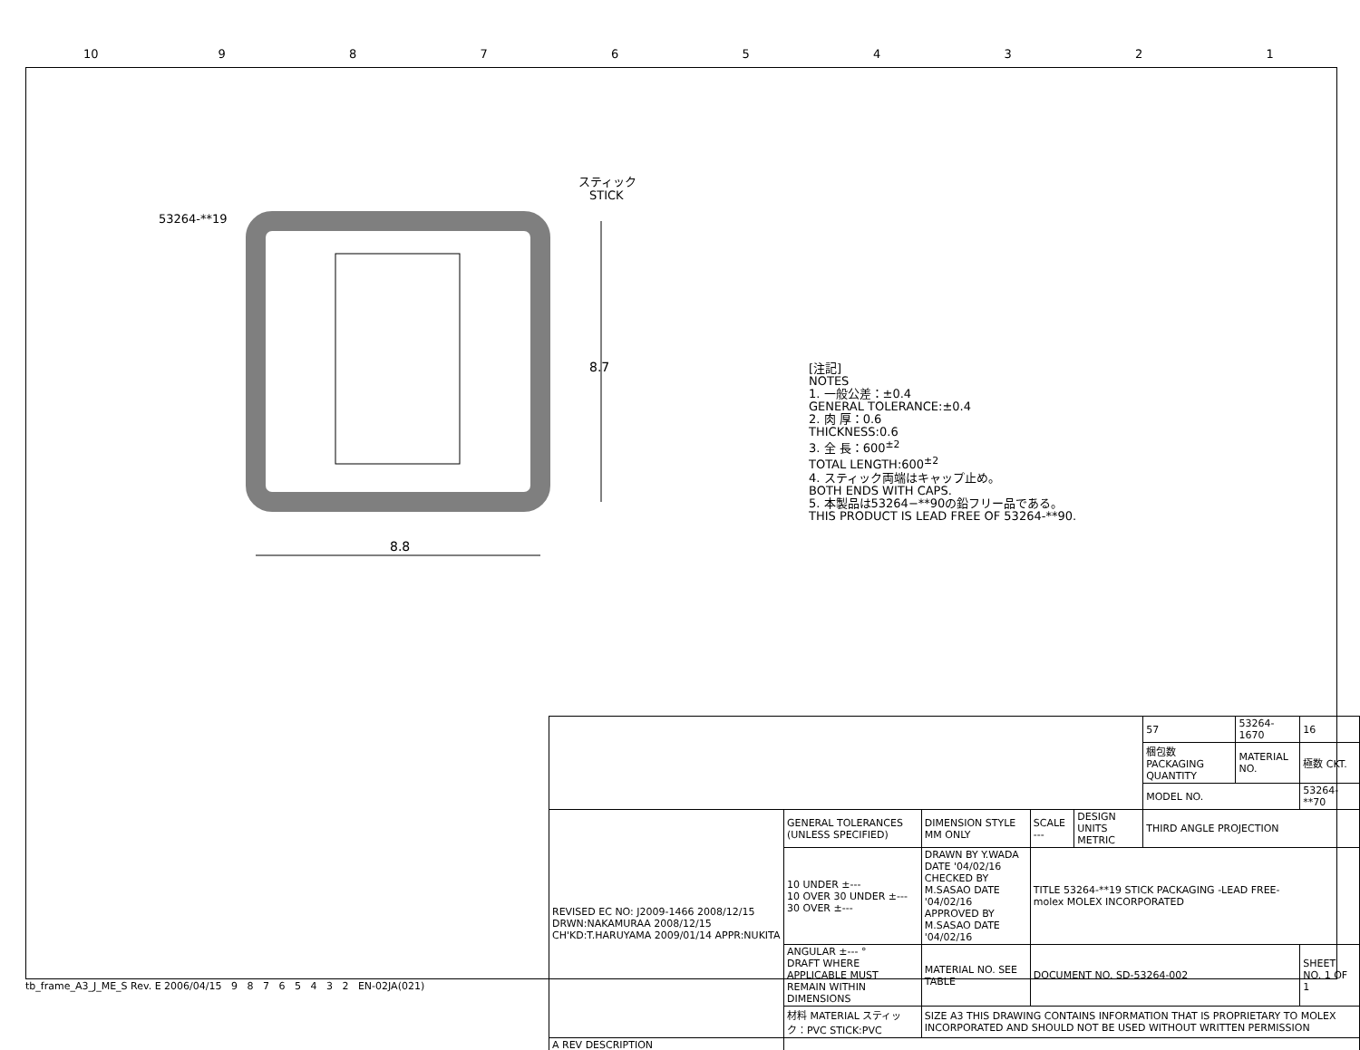10 9 8 7 6 5 4 3 2 1
8.8
8.7
53264-**19
スティック
STICK
[注記]
NOTES
1. 一般公差：±0.4
GENERAL TOLERANCE:±0.4
2. 肉 厚：0.6
THICKNESS:0.6
3. 全 長：600<sup>±2</sup>
TOTAL LENGTH:600<sup>±2</sup>
4. スティック両端はキャップ止め。
BOTH ENDS WITH CAPS.
5. 本製品は53264−**90の鉛フリー品である。
THIS PRODUCT IS LEAD FREE OF 53264-**90.
| | | | | | 57 | 53264-1670 | 16 |
| | | | | | 梱包数 PACKAGING QUANTITY | MATERIAL NO. | 極数 CKT. |
| | | | | | MODEL NO. | | 53264-**70 |
| REVISED EC NO: J2009-1466 2008/12/15 DRWN:NAKAMURAA 2008/12/15 CH'KD:T.HARUYAMA 2009/01/14 APPR:NUKITA | GENERAL TOLERANCES (UNLESS SPECIFIED) | DIMENSION STYLE MM ONLY | SCALE --- | DESIGN UNITS METRIC | THIRD ANGLE PROJECTION | | |
| | 10 UNDER ±--- 10 OVER 30 UNDER ±--- 30 OVER ±--- | DRAWN BY Y.WADA DATE '04/02/16 CHECKED BY M.SASAO DATE '04/02/16 APPROVED BY M.SASAO DATE '04/02/16 | TITLE 53264-**19 STICK PACKAGING -LEAD FREE- molex MOLEX INCORPORATED | | | | |
| | ANGULAR ±--- ° DRAFT WHERE APPLICABLE MUST REMAIN WITHIN DIMENSIONS | MATERIAL NO. SEE TABLE | DOCUMENT NO. SD-53264-002 | | | | SHEET NO. 1 OF 1 |
| | 材料 MATERIAL スティック：PVC STICK:PVC | SIZE A3 THIS DRAWING CONTAINS INFORMATION THAT IS PROPRIETARY TO MOLEX INCORPORATED AND SHOULD NOT BE USED WITHOUT WRITTEN PERMISSION | | | | | |
| A REV DESCRIPTION | | | | | | | |
tb_frame_A3_J_ME_S Rev. E 2006/04/15 9 8 7 6 5 4 3 2 EN-02JA(021)